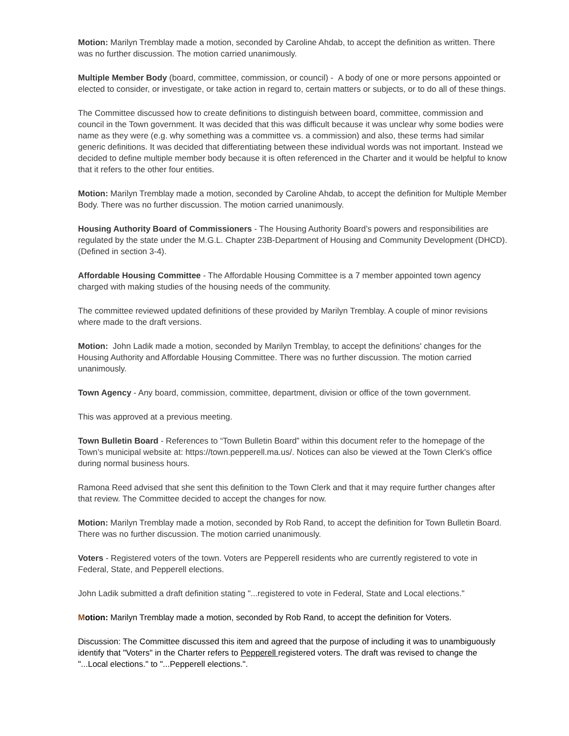Motion: Marilyn Tremblay made a motion, seconded by Caroline Ahdab, to accept the definition as written. There was no further discussion. The motion carried unanimously.
Multiple Member Body (board, committee, commission, or council) - A body of one or more persons appointed or elected to consider, or investigate, or take action in regard to, certain matters or subjects, or to do all of these things.
The Committee discussed how to create definitions to distinguish between board, committee, commission and council in the Town government. It was decided that this was difficult because it was unclear why some bodies were name as they were (e.g. why something was a committee vs. a commission) and also, these terms had similar generic definitions. It was decided that differentiating between these individual words was not important. Instead we decided to define multiple member body because it is often referenced in the Charter and it would be helpful to know that it refers to the other four entities.
Motion: Marilyn Tremblay made a motion, seconded by Caroline Ahdab, to accept the definition for Multiple Member Body. There was no further discussion. The motion carried unanimously.
Housing Authority Board of Commissioners - The Housing Authority Board’s powers and responsibilities are regulated by the state under the M.G.L. Chapter 23B-Department of Housing and Community Development (DHCD). (Defined in section 3-4).
Affordable Housing Committee - The Affordable Housing Committee is a 7 member appointed town agency charged with making studies of the housing needs of the community.
The committee reviewed updated definitions of these provided by Marilyn Tremblay. A couple of minor revisions where made to the draft versions.
Motion: John Ladik made a motion, seconded by Marilyn Tremblay, to accept the definitions' changes for the Housing Authority and Affordable Housing Committee. There was no further discussion. The motion carried unanimously.
Town Agency - Any board, commission, committee, department, division or office of the town government.
This was approved at a previous meeting.
Town Bulletin Board - References to “Town Bulletin Board” within this document refer to the homepage of the Town’s municipal website at: https://town.pepperell.ma.us/. Notices can also be viewed at the Town Clerk's office during normal business hours.
Ramona Reed advised that she sent this definition to the Town Clerk and that it may require further changes after that review. The Committee decided to accept the changes for now.
Motion: Marilyn Tremblay made a motion, seconded by Rob Rand, to accept the definition for Town Bulletin Board. There was no further discussion. The motion carried unanimously.
Voters - Registered voters of the town. Voters are Pepperell residents who are currently registered to vote in Federal, State, and Pepperell elections.
John Ladik submitted a draft definition stating "...registered to vote in Federal, State and Local elections."
Motion: Marilyn Tremblay made a motion, seconded by Rob Rand, to accept the definition for Voters.
Discussion: The Committee discussed this item and agreed that the purpose of including it was to unambiguously identify that "Voters" in the Charter refers to Pepperell registered voters. The draft was revised to change the "...Local elections." to "...Pepperell elections.".